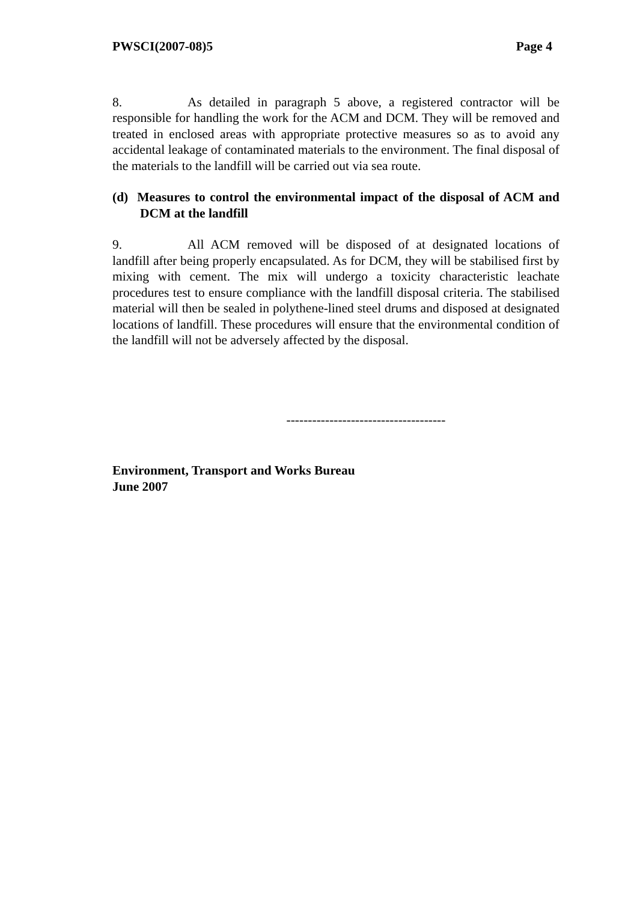PWSCI(2007-08)5 Page 4
8. As detailed in paragraph 5 above, a registered contractor will be responsible for handling the work for the ACM and DCM. They will be removed and treated in enclosed areas with appropriate protective measures so as to avoid any accidental leakage of contaminated materials to the environment. The final disposal of the materials to the landfill will be carried out via sea route.
(d) Measures to control the environmental impact of the disposal of ACM and DCM at the landfill
9. All ACM removed will be disposed of at designated locations of landfill after being properly encapsulated. As for DCM, they will be stabilised first by mixing with cement. The mix will undergo a toxicity characteristic leachate procedures test to ensure compliance with the landfill disposal criteria. The stabilised material will then be sealed in polythene-lined steel drums and disposed at designated locations of landfill. These procedures will ensure that the environmental condition of the landfill will not be adversely affected by the disposal.
-------------------------------------
Environment, Transport and Works Bureau
June 2007